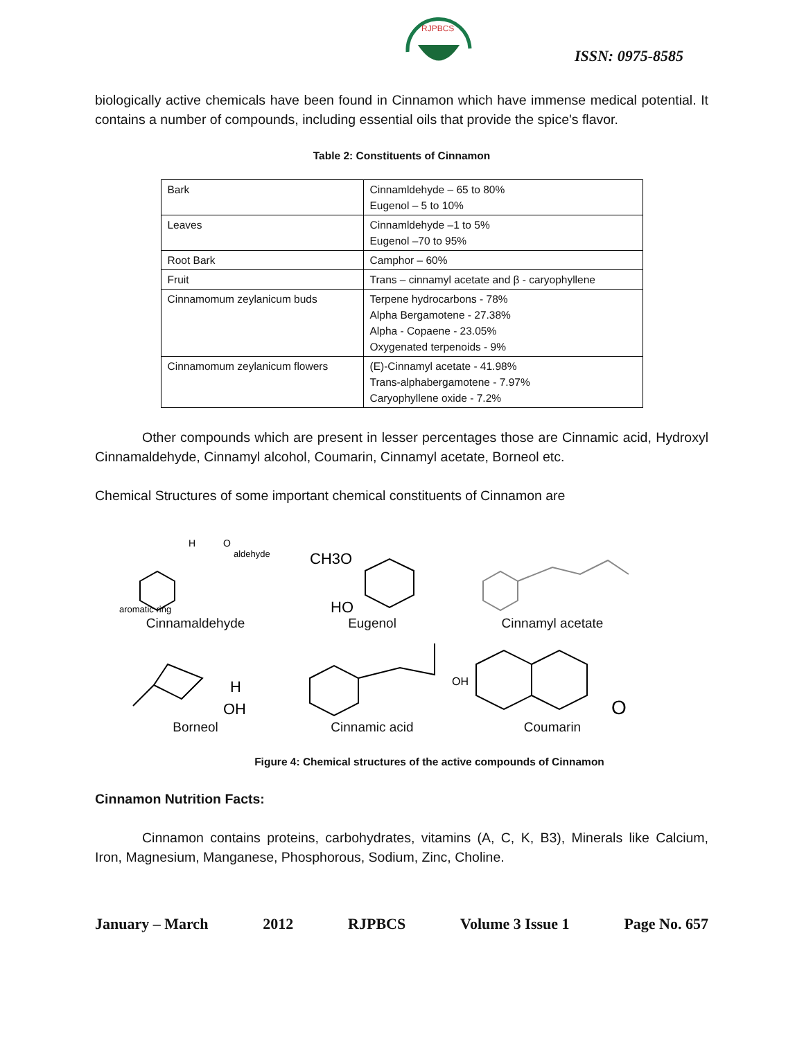RJPBCS
ISSN: 0975-8585
biologically active chemicals have been found in Cinnamon which have immense medical potential. It contains a number of compounds, including essential oils that provide the spice's flavor.
Table 2: Constituents of Cinnamon
| Bark | Cinnamldehyde – 65 to 80% Eugenol – 5 to 10% |
| Leaves | Cinnamldehyde –1 to 5% Eugenol –70 to 95% |
| Root Bark | Camphor – 60% |
| Fruit | Trans – cinnamyl acetate and β - caryophyllene |
| Cinnamomum zeylanicum buds | Terpene hydrocarbons - 78% Alpha Bergamotene - 27.38% Alpha - Copaene - 23.05% Oxygenated terpenoids - 9% |
| Cinnamomum zeylanicum flowers | (E)-Cinnamyl acetate - 41.98% Trans-alphabergamotene - 7.97% Caryophyllene oxide - 7.2% |
Other compounds which are present in lesser percentages those are Cinnamic acid, Hydroxyl Cinnamaldehyde, Cinnamyl alcohol, Coumarin, Cinnamyl acetate, Borneol etc.
Chemical Structures of some important chemical constituents of Cinnamon are
H
O
aldehyde
aromatic ring
Cinnamaldehyde
CH3O
HO
Eugenol
Cinnamyl acetate
H
OH
Borneol
OH
Cinnamic acid
O
Coumarin
Figure 4: Chemical structures of the active compounds of Cinnamon
Cinnamon Nutrition Facts:
Cinnamon contains proteins, carbohydrates, vitamins (A, C, K, B3), Minerals like Calcium, Iron, Magnesium, Manganese, Phosphorous, Sodium, Zinc, Choline.
January – March 2012 RJPBCS Volume 3 Issue 1 Page No. 657